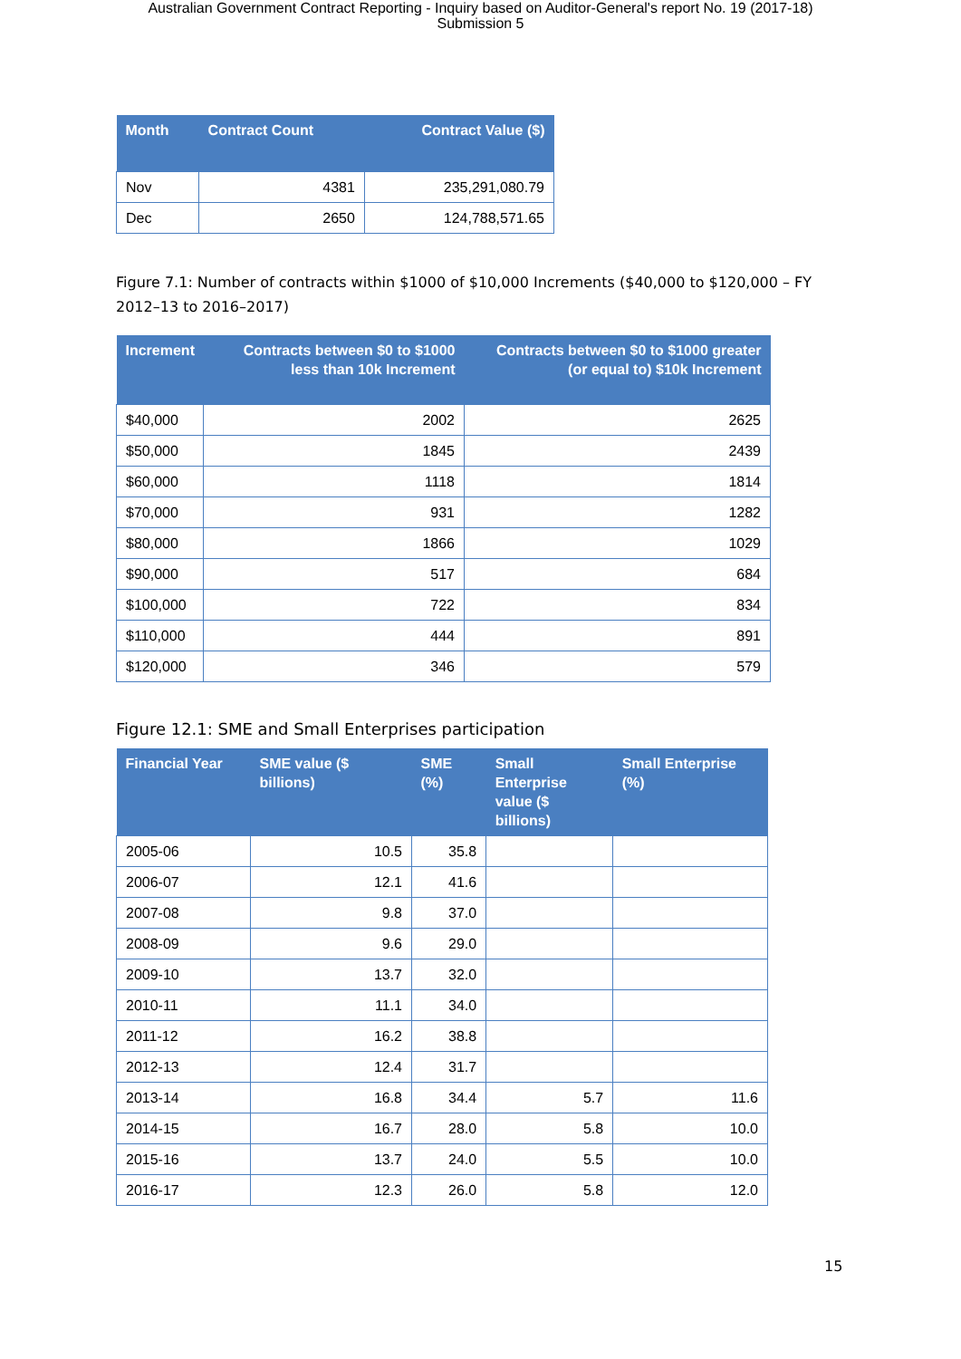Australian Government Contract Reporting - Inquiry based on Auditor-General's report No. 19 (2017-18)
Submission 5
| Month | Contract Count | Contract Value ($) |
| --- | --- | --- |
| Nov | 4381 | 235,291,080.79 |
| Dec | 2650 | 124,788,571.65 |
Figure 7.1: Number of contracts within $1000 of $10,000 Increments ($40,000 to $120,000 – FY 2012–13 to 2016–2017)
| Increment | Contracts between $0 to $1000 less than 10k Increment | Contracts between $0 to $1000 greater (or equal to) $10k Increment |
| --- | --- | --- |
| $40,000 | 2002 | 2625 |
| $50,000 | 1845 | 2439 |
| $60,000 | 1118 | 1814 |
| $70,000 | 931 | 1282 |
| $80,000 | 1866 | 1029 |
| $90,000 | 517 | 684 |
| $100,000 | 722 | 834 |
| $110,000 | 444 | 891 |
| $120,000 | 346 | 579 |
Figure 12.1: SME and Small Enterprises participation
| Financial Year | SME value ($ billions) | SME (%) | Small Enterprise value ($ billions) | Small Enterprise (%) |
| --- | --- | --- | --- | --- |
| 2005-06 | 10.5 | 35.8 | | |
| 2006-07 | 12.1 | 41.6 | | |
| 2007-08 | 9.8 | 37.0 | | |
| 2008-09 | 9.6 | 29.0 | | |
| 2009-10 | 13.7 | 32.0 | | |
| 2010-11 | 11.1 | 34.0 | | |
| 2011-12 | 16.2 | 38.8 | | |
| 2012-13 | 12.4 | 31.7 | | |
| 2013-14 | 16.8 | 34.4 | 5.7 | 11.6 |
| 2014-15 | 16.7 | 28.0 | 5.8 | 10.0 |
| 2015-16 | 13.7 | 24.0 | 5.5 | 10.0 |
| 2016-17 | 12.3 | 26.0 | 5.8 | 12.0 |
15